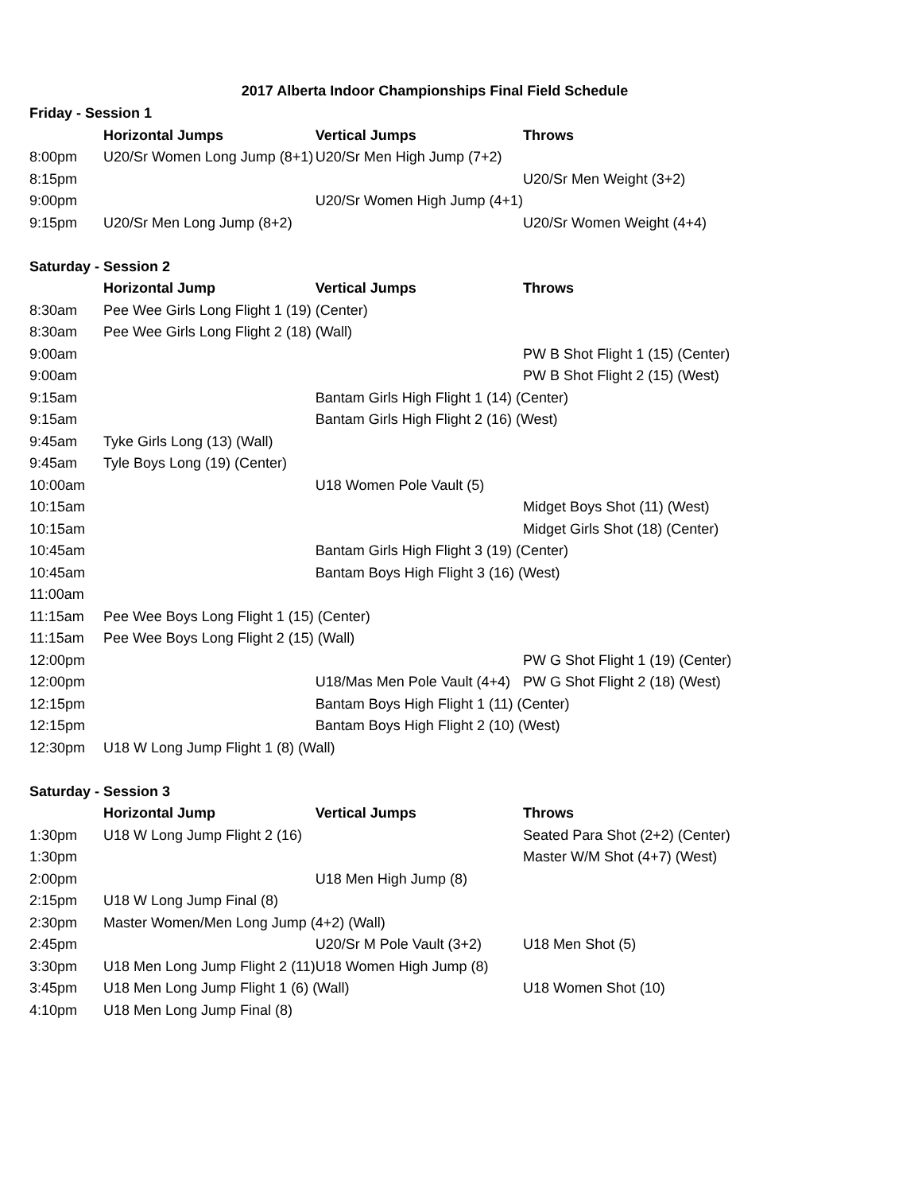2017 Alberta Indoor Championships Final Field Schedule
| Friday - Session 1 | | | |
| --- | --- | --- | --- |
| | Horizontal Jumps | Vertical Jumps | Throws |
| 8:00pm | U20/Sr Women Long Jump (8+1) | U20/Sr Men High Jump (7+2) | |
| 8:15pm | | | U20/Sr Men Weight (3+2) |
| 9:00pm | | U20/Sr Women High Jump (4+1) | |
| 9:15pm | U20/Sr Men Long Jump (8+2) | | U20/Sr Women Weight (4+4) |
| Saturday - Session 2 | | | |
| | Horizontal Jump | Vertical Jumps | Throws |
| 8:30am | Pee Wee Girls Long Flight 1 (19) (Center) | | |
| 8:30am | Pee Wee Girls Long Flight 2 (18) (Wall) | | |
| 9:00am | | | PW B Shot Flight 1 (15) (Center) |
| 9:00am | | | PW B Shot Flight 2 (15) (West) |
| 9:15am | | Bantam Girls High Flight 1 (14) (Center) | |
| 9:15am | | Bantam Girls High Flight 2 (16) (West) | |
| 9:45am | Tyke Girls Long (13) (Wall) | | |
| 9:45am | Tyle Boys Long (19) (Center) | | |
| 10:00am | | U18 Women Pole Vault (5) | |
| 10:15am | | | Midget Boys Shot (11) (West) |
| 10:15am | | | Midget Girls Shot (18) (Center) |
| 10:45am | | Bantam Girls High Flight 3 (19) (Center) | |
| 10:45am | | Bantam Boys High Flight 3 (16) (West) | |
| 11:00am | | | |
| 11:15am | Pee Wee Boys Long Flight 1 (15) (Center) | | |
| 11:15am | Pee Wee Boys Long Flight 2 (15) (Wall) | | |
| 12:00pm | | | PW G Shot Flight 1 (19) (Center) |
| 12:00pm | | U18/Mas Men Pole Vault (4+4) | PW G Shot Flight 2 (18) (West) |
| 12:15pm | | Bantam Boys High Flight 1 (11) (Center) | |
| 12:15pm | | Bantam Boys High Flight 2 (10) (West) | |
| 12:30pm | U18 W Long Jump Flight 1 (8) (Wall) | | |
| Saturday - Session 3 | | | |
| | Horizontal Jump | Vertical Jumps | Throws |
| 1:30pm | U18 W Long Jump Flight 2 (16) | | Seated Para Shot (2+2) (Center) |
| 1:30pm | | | Master W/M Shot (4+7) (West) |
| 2:00pm | | U18 Men High Jump (8) | |
| 2:15pm | U18 W Long Jump Final (8) | | |
| 2:30pm | Master Women/Men Long Jump (4+2) (Wall) | | |
| 2:45pm | | U20/Sr M Pole Vault (3+2) | U18 Men Shot (5) |
| 3:30pm | U18 Men Long Jump Flight 2 (11) | U18 Women High Jump (8) | |
| 3:45pm | U18 Men Long Jump Flight 1 (6) (Wall) | | U18 Women Shot (10) |
| 4:10pm | U18 Men Long Jump Final (8) | | |